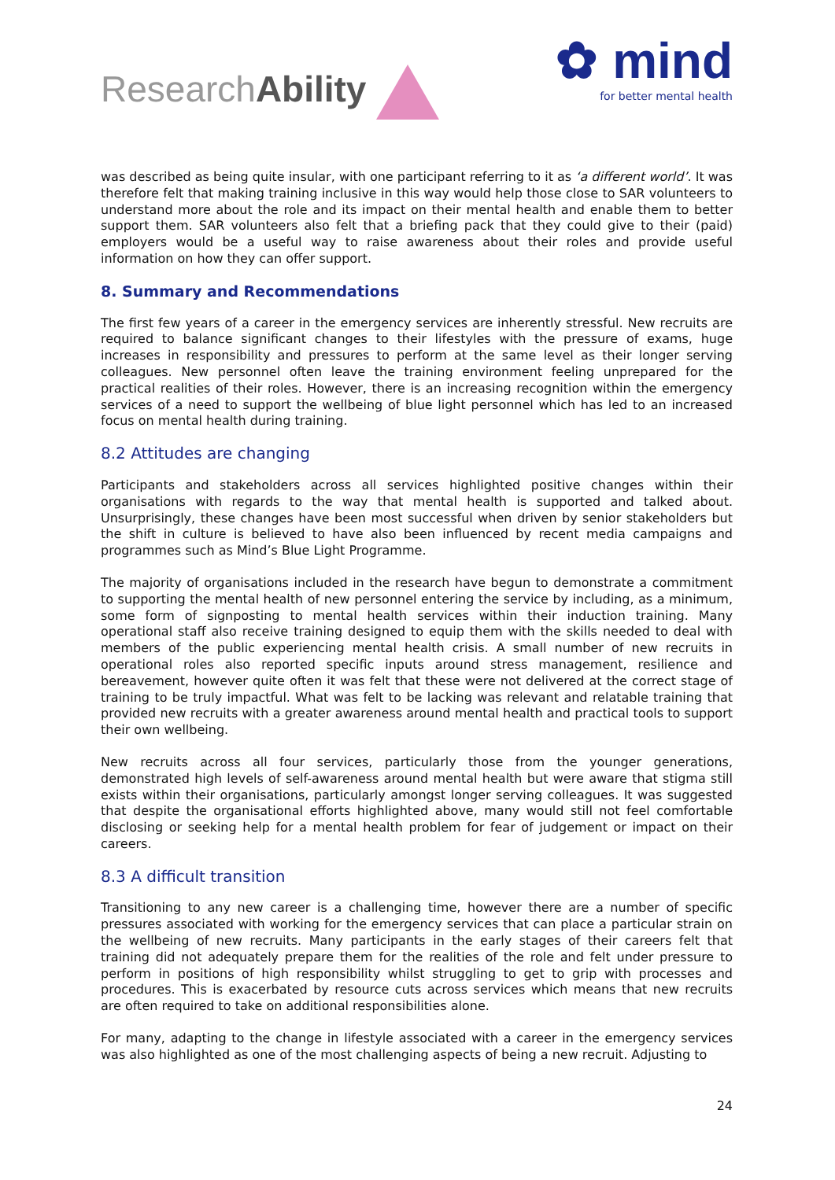ResearchAbility
✿ mind
for better mental health
was described as being quite insular, with one participant referring to it as ‘a different world’. It was therefore felt that making training inclusive in this way would help those close to SAR volunteers to understand more about the role and its impact on their mental health and enable them to better support them. SAR volunteers also felt that a briefing pack that they could give to their (paid) employers would be a useful way to raise awareness about their roles and provide useful information on how they can offer support.
8. Summary and Recommendations
The first few years of a career in the emergency services are inherently stressful. New recruits are required to balance significant changes to their lifestyles with the pressure of exams, huge increases in responsibility and pressures to perform at the same level as their longer serving colleagues. New personnel often leave the training environment feeling unprepared for the practical realities of their roles. However, there is an increasing recognition within the emergency services of a need to support the wellbeing of blue light personnel which has led to an increased focus on mental health during training.
8.2 Attitudes are changing
Participants and stakeholders across all services highlighted positive changes within their organisations with regards to the way that mental health is supported and talked about. Unsurprisingly, these changes have been most successful when driven by senior stakeholders but the shift in culture is believed to have also been influenced by recent media campaigns and programmes such as Mind’s Blue Light Programme.
The majority of organisations included in the research have begun to demonstrate a commitment to supporting the mental health of new personnel entering the service by including, as a minimum, some form of signposting to mental health services within their induction training. Many operational staff also receive training designed to equip them with the skills needed to deal with members of the public experiencing mental health crisis. A small number of new recruits in operational roles also reported specific inputs around stress management, resilience and bereavement, however quite often it was felt that these were not delivered at the correct stage of training to be truly impactful. What was felt to be lacking was relevant and relatable training that provided new recruits with a greater awareness around mental health and practical tools to support their own wellbeing.
New recruits across all four services, particularly those from the younger generations, demonstrated high levels of self-awareness around mental health but were aware that stigma still exists within their organisations, particularly amongst longer serving colleagues. It was suggested that despite the organisational efforts highlighted above, many would still not feel comfortable disclosing or seeking help for a mental health problem for fear of judgement or impact on their careers.
8.3 A difficult transition
Transitioning to any new career is a challenging time, however there are a number of specific pressures associated with working for the emergency services that can place a particular strain on the wellbeing of new recruits. Many participants in the early stages of their careers felt that training did not adequately prepare them for the realities of the role and felt under pressure to perform in positions of high responsibility whilst struggling to get to grip with processes and procedures. This is exacerbated by resource cuts across services which means that new recruits are often required to take on additional responsibilities alone.
For many, adapting to the change in lifestyle associated with a career in the emergency services was also highlighted as one of the most challenging aspects of being a new recruit. Adjusting to
24